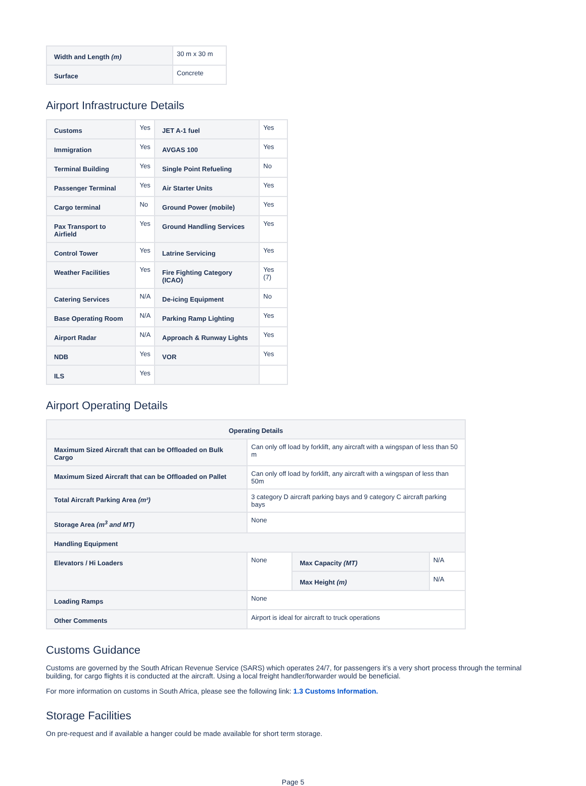| Width and Length (m) | 30 m x 30 m |
| Surface | Concrete |
Airport Infrastructure Details
| Customs | Yes | JET A-1 fuel | Yes |
| Immigration | Yes | AVGAS 100 | Yes |
| Terminal Building | Yes | Single Point Refueling | No |
| Passenger Terminal | Yes | Air Starter Units | Yes |
| Cargo terminal | No | Ground Power (mobile) | Yes |
| Pax Transport to Airfield | Yes | Ground Handling Services | Yes |
| Control Tower | Yes | Latrine Servicing | Yes |
| Weather Facilities | Yes | Fire Fighting Category (ICAO) | Yes (7) |
| Catering Services | N/A | De-icing Equipment | No |
| Base Operating Room | N/A | Parking Ramp Lighting | Yes |
| Airport Radar | N/A | Approach & Runway Lights | Yes |
| NDB | Yes | VOR | Yes |
| ILS | Yes | | |
Airport Operating Details
| Operating Details | | | |
| --- | --- | --- | --- |
| Maximum Sized Aircraft that can be Offloaded on Bulk Cargo | Can only off load by forklift, any aircraft with a wingspan of less than 50 m | | |
| Maximum Sized Aircraft that can be Offloaded on Pallet | Can only off load by forklift, any aircraft with a wingspan of less than 50m | | |
| Total Aircraft Parking Area (m²) | 3 category D aircraft parking bays and 9 category C aircraft parking bays | | |
| Storage Area (m<sup>3</sup> and MT) | None | | |
| Handling Equipment | | | |
| Elevators / Hi Loaders | None | Max Capacity (MT) | N/A |
| | | Max Height (m) | N/A |
| Loading Ramps | None | | |
| Other Comments | Airport is ideal for aircraft to truck operations | | |
Customs Guidance
Customs are governed by the South African Revenue Service (SARS) which operates 24/7, for passengers it’s a very short process through the terminal building, for cargo flights it is conducted at the aircraft. Using a local freight handler/forwarder would be beneficial.
For more information on customs in South Africa, please see the following link: 1.3 Customs Information.
Storage Facilities
On pre-request and if available a hanger could be made available for short term storage.
Page 5